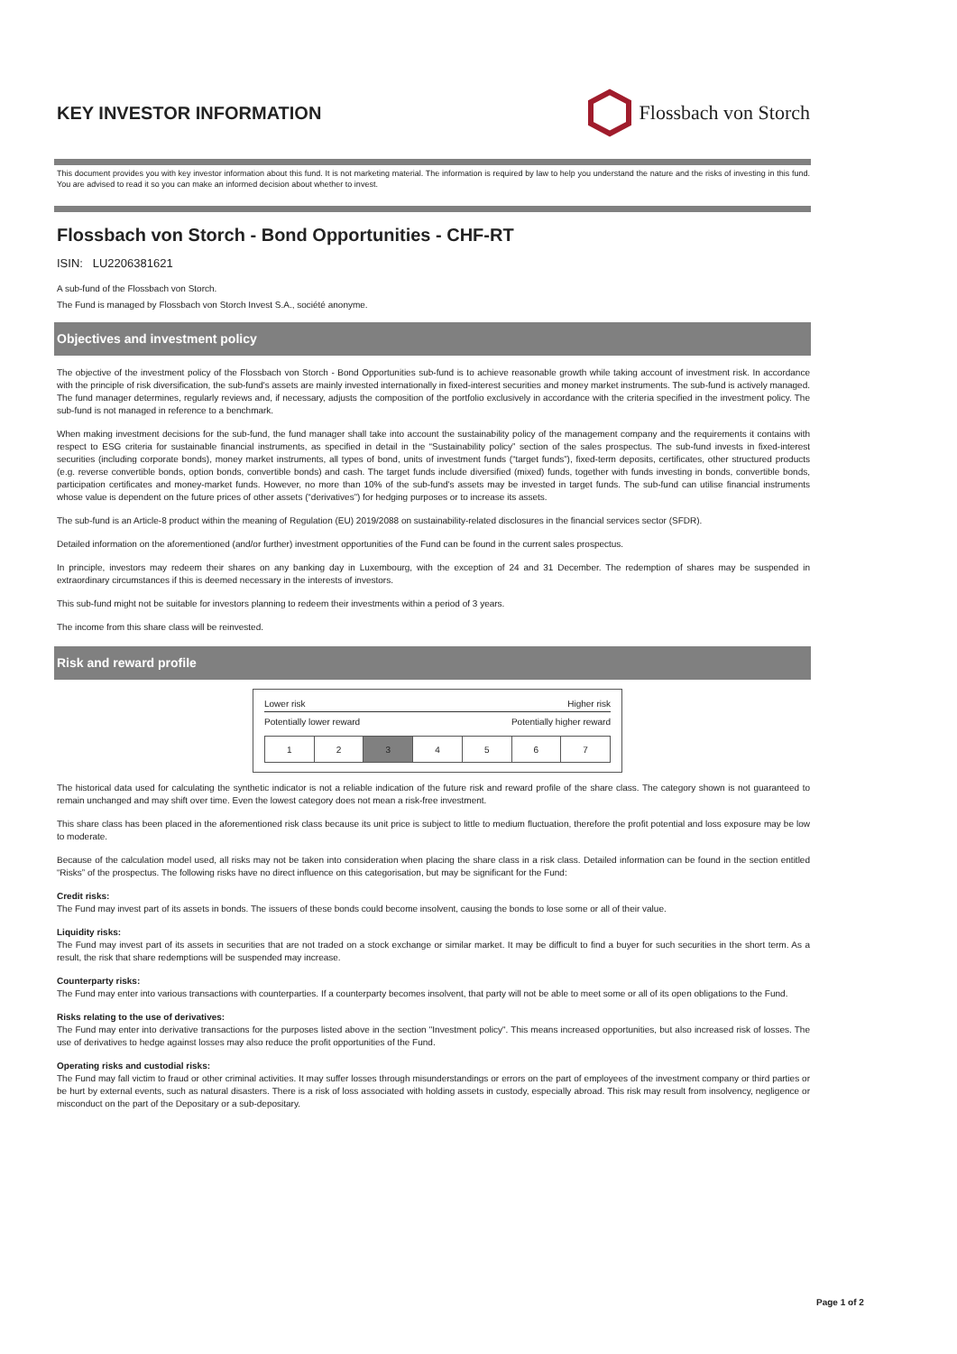KEY INVESTOR INFORMATION Flossbach von Storch
This document provides you with key investor information about this fund. It is not marketing material. The information is required by law to help you understand the nature and the risks of investing in this fund. You are advised to read it so you can make an informed decision about whether to invest.
Flossbach von Storch - Bond Opportunities - CHF-RT
ISIN: LU2206381621
A sub-fund of the Flossbach von Storch.
The Fund is managed by Flossbach von Storch Invest S.A., société anonyme.
Objectives and investment policy
The objective of the investment policy of the Flossbach von Storch - Bond Opportunities sub-fund is to achieve reasonable growth while taking account of investment risk. In accordance with the principle of risk diversification, the sub-fund's assets are mainly invested internationally in fixed-interest securities and money market instruments. The sub-fund is actively managed. The fund manager determines, regularly reviews and, if necessary, adjusts the composition of the portfolio exclusively in accordance with the criteria specified in the investment policy. The sub-fund is not managed in reference to a benchmark.
When making investment decisions for the sub-fund, the fund manager shall take into account the sustainability policy of the management company and the requirements it contains with respect to ESG criteria for sustainable financial instruments, as specified in detail in the “Sustainability policy” section of the sales prospectus. The sub-fund invests in fixed-interest securities (including corporate bonds), money market instruments, all types of bond, units of investment funds (“target funds”), fixed-term deposits, certificates, other structured products (e.g. reverse convertible bonds, option bonds, convertible bonds) and cash. The target funds include diversified (mixed) funds, together with funds investing in bonds, convertible bonds, participation certificates and money-market funds. However, no more than 10% of the sub-fund's assets may be invested in target funds. The sub-fund can utilise financial instruments whose value is dependent on the future prices of other assets (“derivatives”) for hedging purposes or to increase its assets.
The sub-fund is an Article-8 product within the meaning of Regulation (EU) 2019/2088 on sustainability-related disclosures in the financial services sector (SFDR).
Detailed information on the aforementioned (and/or further) investment opportunities of the Fund can be found in the current sales prospectus.
In principle, investors may redeem their shares on any banking day in Luxembourg, with the exception of 24 and 31 December. The redemption of shares may be suspended in extraordinary circumstances if this is deemed necessary in the interests of investors.
This sub-fund might not be suitable for investors planning to redeem their investments within a period of 3 years.
The income from this share class will be reinvested.
Risk and reward profile
Lower risk Higher risk
Potentially lower reward Potentially higher reward
| 1 | 2 | 3 | 4 | 5 | 6 | 7 |
The historical data used for calculating the synthetic indicator is not a reliable indication of the future risk and reward profile of the share class. The category shown is not guaranteed to remain unchanged and may shift over time. Even the lowest category does not mean a risk-free investment.
This share class has been placed in the aforementioned risk class because its unit price is subject to little to medium fluctuation, therefore the profit potential and loss exposure may be low to moderate.
Because of the calculation model used, all risks may not be taken into consideration when placing the share class in a risk class. Detailed information can be found in the section entitled “Risks” of the prospectus. The following risks have no direct influence on this categorisation, but may be significant for the Fund:
Credit risks:
The Fund may invest part of its assets in bonds. The issuers of these bonds could become insolvent, causing the bonds to lose some or all of their value.
Liquidity risks:
The Fund may invest part of its assets in securities that are not traded on a stock exchange or similar market. It may be difficult to find a buyer for such securities in the short term. As a result, the risk that share redemptions will be suspended may increase.
Counterparty risks:
The Fund may enter into various transactions with counterparties. If a counterparty becomes insolvent, that party will not be able to meet some or all of its open obligations to the Fund.
Risks relating to the use of derivatives:
The Fund may enter into derivative transactions for the purposes listed above in the section "Investment policy". This means increased opportunities, but also increased risk of losses. The use of derivatives to hedge against losses may also reduce the profit opportunities of the Fund.
Operating risks and custodial risks:
The Fund may fall victim to fraud or other criminal activities. It may suffer losses through misunderstandings or errors on the part of employees of the investment company or third parties or be hurt by external events, such as natural disasters. There is a risk of loss associated with holding assets in custody, especially abroad. This risk may result from insolvency, negligence or misconduct on the part of the Depositary or a sub-depositary.
Page 1 of 2